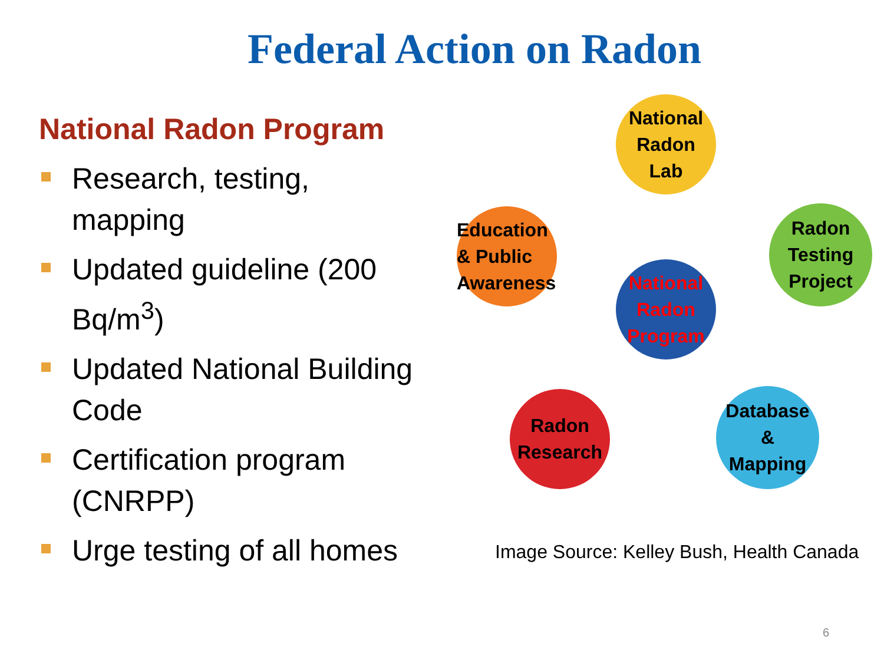Federal Action on Radon
National Radon Program
Research, testing, mapping
Updated guideline (200 Bq/m<sup>3</sup>)
Updated National Building Code
Certification program (CNRPP)
Urge testing of all homes
National
Radon
Lab
Education
& Public
Awareness
Radon
Testing
Project
National
Radon
Program
Radon
Research
Database
&
Mapping
Image Source: Kelley Bush, Health Canada
6